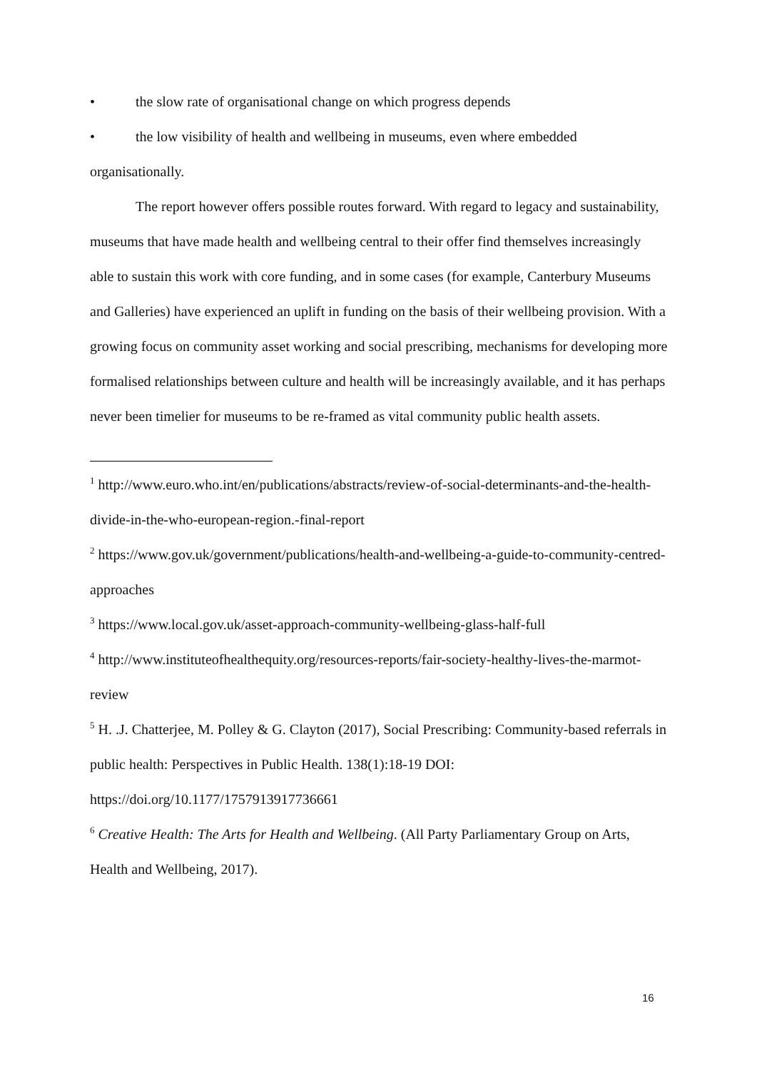• the slow rate of organisational change on which progress depends
• the low visibility of health and wellbeing in museums, even where embedded
organisationally.
The report however offers possible routes forward. With regard to legacy and sustainability, museums that have made health and wellbeing central to their offer find themselves increasingly able to sustain this work with core funding, and in some cases (for example, Canterbury Museums and Galleries) have experienced an uplift in funding on the basis of their wellbeing provision. With a growing focus on community asset working and social prescribing, mechanisms for developing more formalised relationships between culture and health will be increasingly available, and it has perhaps never been timelier for museums to be re-framed as vital community public health assets.
<sup>1</sup> http://www.euro.who.int/en/publications/abstracts/review-of-social-determinants-and-the-health-divide-in-the-who-european-region.-final-report
<sup>2</sup> https://www.gov.uk/government/publications/health-and-wellbeing-a-guide-to-community-centred-approaches
<sup>3</sup> https://www.local.gov.uk/asset-approach-community-wellbeing-glass-half-full
<sup>4</sup> http://www.instituteofhealthequity.org/resources-reports/fair-society-healthy-lives-the-marmot-review
<sup>5</sup> H. .J. Chatterjee, M. Polley & G. Clayton (2017), Social Prescribing: Community-based referrals in public health: Perspectives in Public Health. 138(1):18-19 DOI: https://doi.org/10.1177/1757913917736661
<sup>6</sup> Creative Health: The Arts for Health and Wellbeing. (All Party Parliamentary Group on Arts, Health and Wellbeing, 2017).
16